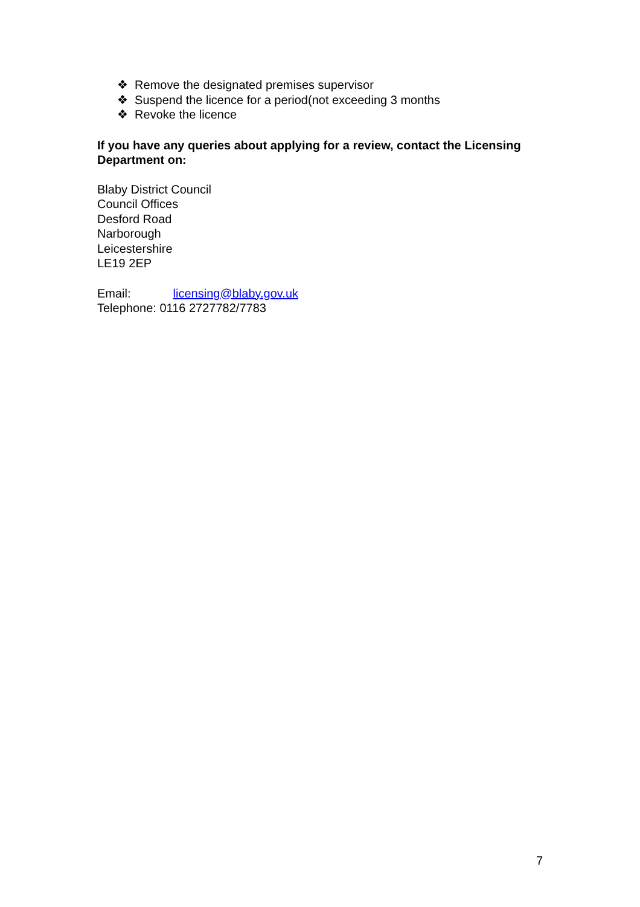❖ Remove the designated premises supervisor
❖ Suspend the licence for a period(not exceeding 3 months
❖ Revoke the licence
If you have any queries about applying for a review, contact the Licensing Department on:
Blaby District Council
Council Offices
Desford Road
Narborough
Leicestershire
LE19 2EP
Email: licensing@blaby.gov.uk
Telephone: 0116 2727782/7783
7